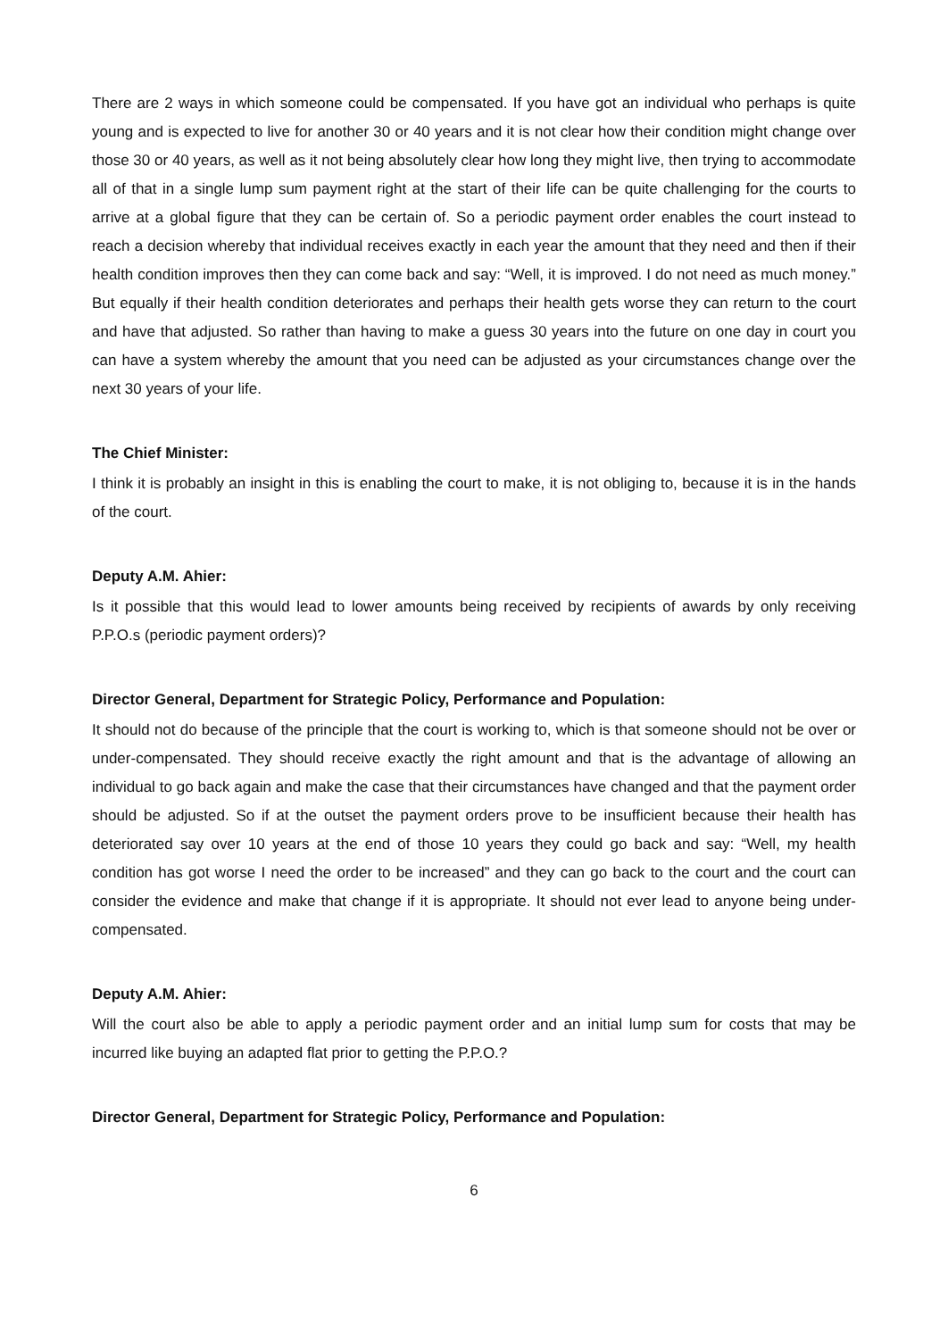There are 2 ways in which someone could be compensated. If you have got an individual who perhaps is quite young and is expected to live for another 30 or 40 years and it is not clear how their condition might change over those 30 or 40 years, as well as it not being absolutely clear how long they might live, then trying to accommodate all of that in a single lump sum payment right at the start of their life can be quite challenging for the courts to arrive at a global figure that they can be certain of. So a periodic payment order enables the court instead to reach a decision whereby that individual receives exactly in each year the amount that they need and then if their health condition improves then they can come back and say: “Well, it is improved. I do not need as much money.” But equally if their health condition deteriorates and perhaps their health gets worse they can return to the court and have that adjusted. So rather than having to make a guess 30 years into the future on one day in court you can have a system whereby the amount that you need can be adjusted as your circumstances change over the next 30 years of your life.
The Chief Minister:
I think it is probably an insight in this is enabling the court to make, it is not obliging to, because it is in the hands of the court.
Deputy A.M. Ahier:
Is it possible that this would lead to lower amounts being received by recipients of awards by only receiving P.P.O.s (periodic payment orders)?
Director General, Department for Strategic Policy, Performance and Population:
It should not do because of the principle that the court is working to, which is that someone should not be over or under-compensated. They should receive exactly the right amount and that is the advantage of allowing an individual to go back again and make the case that their circumstances have changed and that the payment order should be adjusted. So if at the outset the payment orders prove to be insufficient because their health has deteriorated say over 10 years at the end of those 10 years they could go back and say: “Well, my health condition has got worse I need the order to be increased” and they can go back to the court and the court can consider the evidence and make that change if it is appropriate. It should not ever lead to anyone being under-compensated.
Deputy A.M. Ahier:
Will the court also be able to apply a periodic payment order and an initial lump sum for costs that may be incurred like buying an adapted flat prior to getting the P.P.O.?
Director General, Department for Strategic Policy, Performance and Population:
6